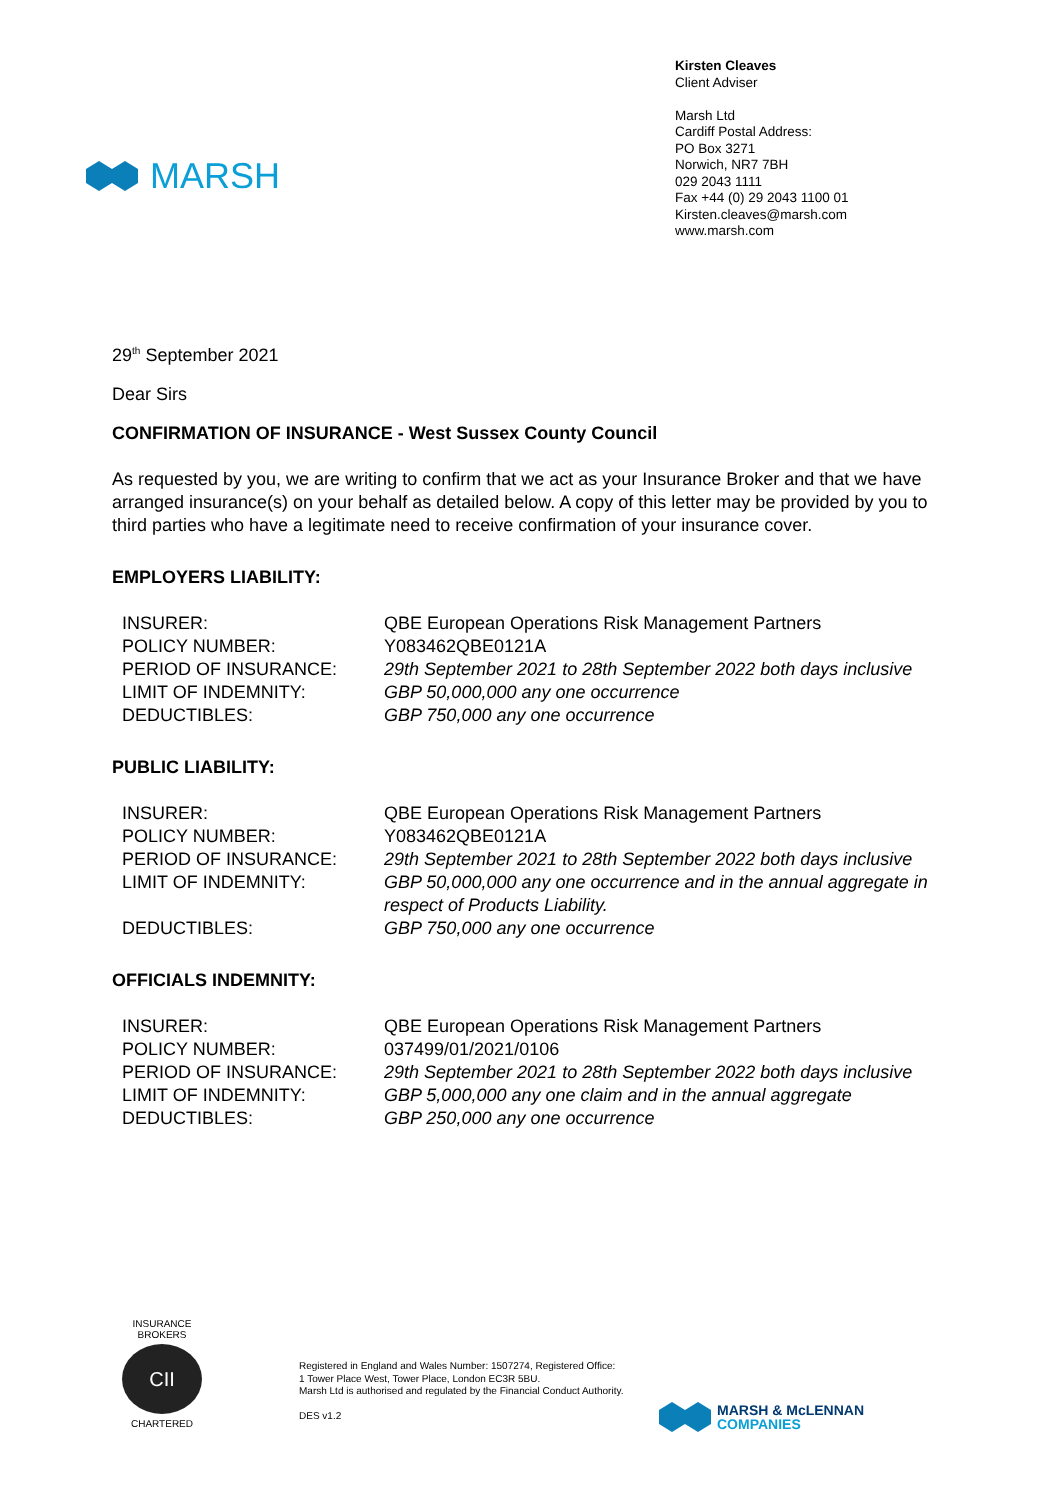MARSH
Kirsten Cleaves
Client Adviser
Marsh Ltd
Cardiff Postal Address:
PO Box 3271
Norwich, NR7 7BH
029 2043 1111
Fax +44 (0) 29 2043 1100 01
Kirsten.cleaves@marsh.com
www.marsh.com
29<sup>th</sup> September 2021
Dear Sirs
CONFIRMATION OF INSURANCE - West Sussex County Council
As requested by you, we are writing to confirm that we act as your Insurance Broker and that we have arranged insurance(s) on your behalf as detailed below. A copy of this letter may be provided by you to third parties who have a legitimate need to receive confirmation of your insurance cover.
EMPLOYERS LIABILITY:
| INSURER: | QBE European Operations Risk Management Partners |
| POLICY NUMBER: | Y083462QBE0121A |
| PERIOD OF INSURANCE: | 29th September 2021 to 28th September 2022 both days inclusive |
| LIMIT OF INDEMNITY: | GBP 50,000,000 any one occurrence |
| DEDUCTIBLES: | GBP 750,000 any one occurrence |
PUBLIC LIABILITY:
| INSURER: | QBE European Operations Risk Management Partners |
| POLICY NUMBER: | Y083462QBE0121A |
| PERIOD OF INSURANCE: | 29th September 2021 to 28th September 2022 both days inclusive |
| LIMIT OF INDEMNITY: | GBP 50,000,000 any one occurrence and in the annual aggregate in respect of Products Liability. |
| DEDUCTIBLES: | GBP 750,000 any one occurrence |
OFFICIALS INDEMNITY:
| INSURER: | QBE European Operations Risk Management Partners |
| POLICY NUMBER: | 037499/01/2021/0106 |
| PERIOD OF INSURANCE: | 29th September 2021 to 28th September 2022 both days inclusive |
| LIMIT OF INDEMNITY: | GBP 5,000,000 any one claim and in the annual aggregate |
| DEDUCTIBLES: | GBP 250,000 any one occurrence |
INSURANCE BROKERS
CII
CHARTERED
Registered in England and Wales Number: 1507274, Registered Office:
1 Tower Place West, Tower Place, London EC3R 5BU.
Marsh Ltd is authorised and regulated by the Financial Conduct Authority.
DES v1.2
MARSH & McLENNAN
COMPANIES